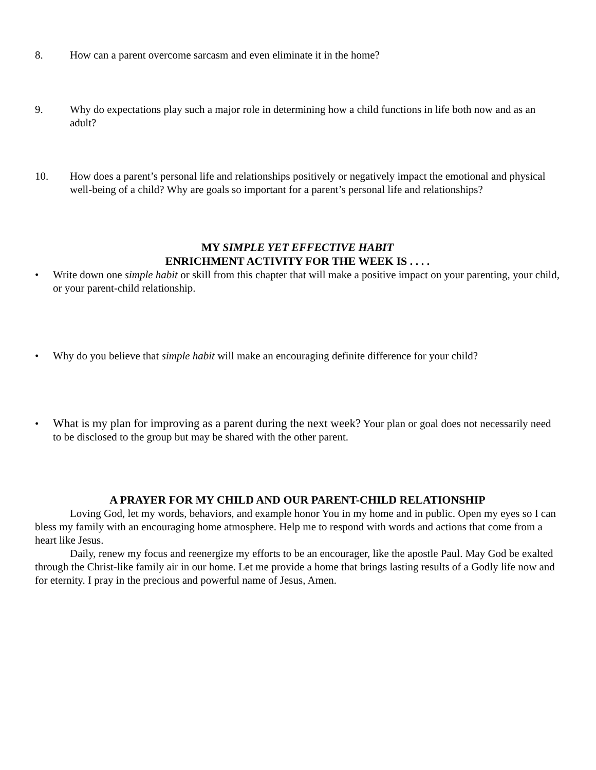8. How can a parent overcome sarcasm and even eliminate it in the home?
9. Why do expectations play such a major role in determining how a child functions in life both now and as an adult?
10. How does a parent’s personal life and relationships positively or negatively impact the emotional and physical well-being of a child? Why are goals so important for a parent’s personal life and relationships?
MY SIMPLE YET EFFECTIVE HABIT
ENRICHMENT ACTIVITY FOR THE WEEK IS . . . .
• Write down one simple habit or skill from this chapter that will make a positive impact on your parenting, your child, or your parent-child relationship.
• Why do you believe that simple habit will make an encouraging definite difference for your child?
• What is my plan for improving as a parent during the next week? Your plan or goal does not necessarily need to be disclosed to the group but may be shared with the other parent.
A PRAYER FOR MY CHILD AND OUR PARENT-CHILD RELATIONSHIP
Loving God, let my words, behaviors, and example honor You in my home and in public. Open my eyes so I can bless my family with an encouraging home atmosphere. Help me to respond with words and actions that come from a heart like Jesus.
Daily, renew my focus and reenergize my efforts to be an encourager, like the apostle Paul. May God be exalted through the Christ-like family air in our home. Let me provide a home that brings lasting results of a Godly life now and for eternity. I pray in the precious and powerful name of Jesus, Amen.